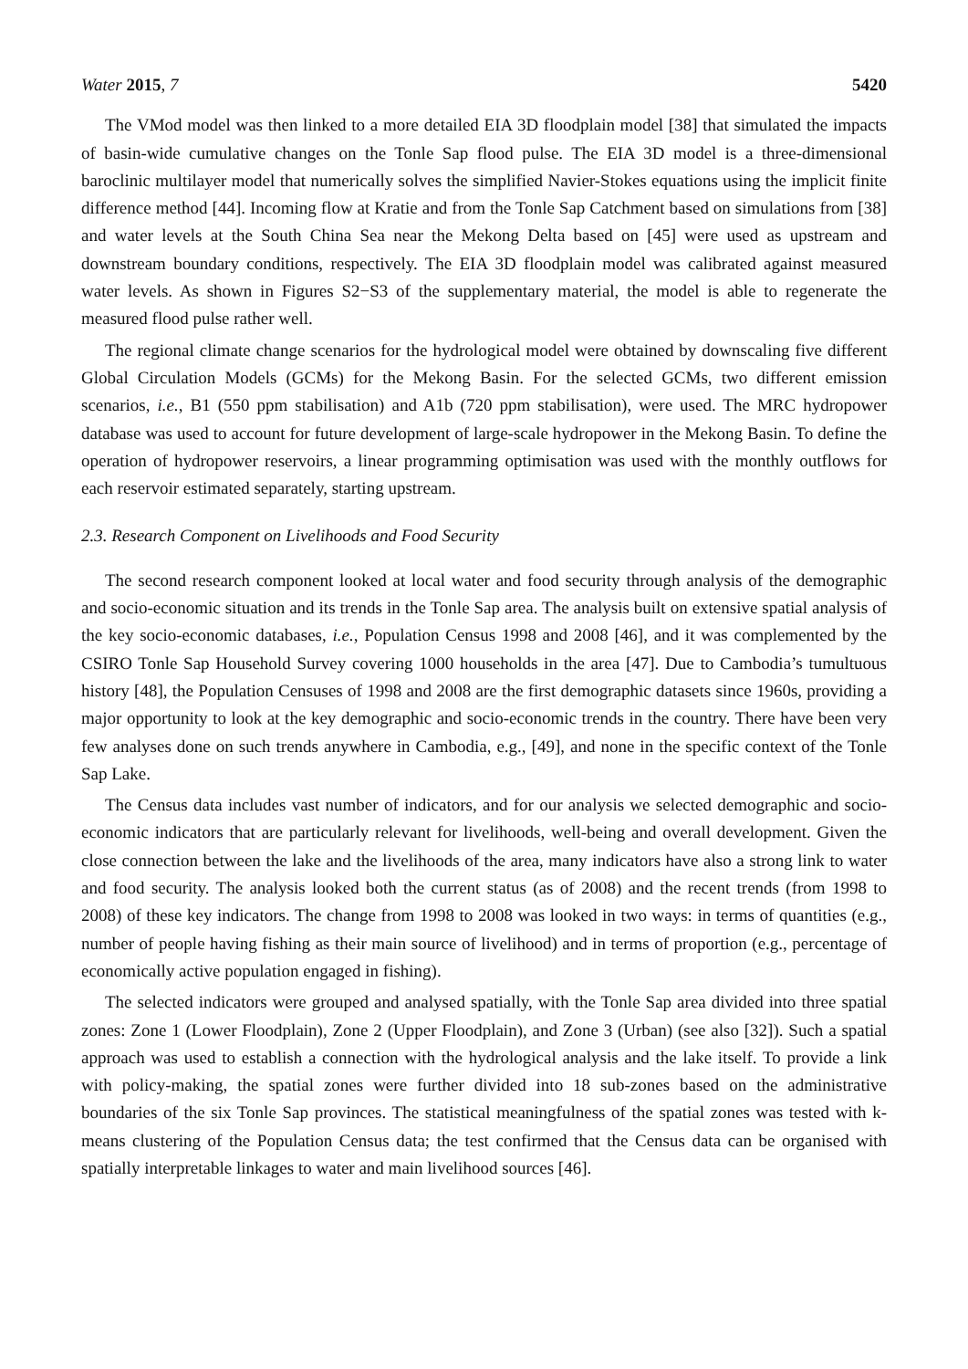Water 2015, 7 5420
The VMod model was then linked to a more detailed EIA 3D floodplain model [38] that simulated the impacts of basin-wide cumulative changes on the Tonle Sap flood pulse. The EIA 3D model is a three-dimensional baroclinic multilayer model that numerically solves the simplified Navier-Stokes equations using the implicit finite difference method [44]. Incoming flow at Kratie and from the Tonle Sap Catchment based on simulations from [38] and water levels at the South China Sea near the Mekong Delta based on [45] were used as upstream and downstream boundary conditions, respectively. The EIA 3D floodplain model was calibrated against measured water levels. As shown in Figures S2−S3 of the supplementary material, the model is able to regenerate the measured flood pulse rather well.
The regional climate change scenarios for the hydrological model were obtained by downscaling five different Global Circulation Models (GCMs) for the Mekong Basin. For the selected GCMs, two different emission scenarios, i.e., B1 (550 ppm stabilisation) and A1b (720 ppm stabilisation), were used. The MRC hydropower database was used to account for future development of large-scale hydropower in the Mekong Basin. To define the operation of hydropower reservoirs, a linear programming optimisation was used with the monthly outflows for each reservoir estimated separately, starting upstream.
2.3. Research Component on Livelihoods and Food Security
The second research component looked at local water and food security through analysis of the demographic and socio-economic situation and its trends in the Tonle Sap area. The analysis built on extensive spatial analysis of the key socio-economic databases, i.e., Population Census 1998 and 2008 [46], and it was complemented by the CSIRO Tonle Sap Household Survey covering 1000 households in the area [47]. Due to Cambodia’s tumultuous history [48], the Population Censuses of 1998 and 2008 are the first demographic datasets since 1960s, providing a major opportunity to look at the key demographic and socio-economic trends in the country. There have been very few analyses done on such trends anywhere in Cambodia, e.g., [49], and none in the specific context of the Tonle Sap Lake.
The Census data includes vast number of indicators, and for our analysis we selected demographic and socio-economic indicators that are particularly relevant for livelihoods, well-being and overall development. Given the close connection between the lake and the livelihoods of the area, many indicators have also a strong link to water and food security. The analysis looked both the current status (as of 2008) and the recent trends (from 1998 to 2008) of these key indicators. The change from 1998 to 2008 was looked in two ways: in terms of quantities (e.g., number of people having fishing as their main source of livelihood) and in terms of proportion (e.g., percentage of economically active population engaged in fishing).
The selected indicators were grouped and analysed spatially, with the Tonle Sap area divided into three spatial zones: Zone 1 (Lower Floodplain), Zone 2 (Upper Floodplain), and Zone 3 (Urban) (see also [32]). Such a spatial approach was used to establish a connection with the hydrological analysis and the lake itself. To provide a link with policy-making, the spatial zones were further divided into 18 sub-zones based on the administrative boundaries of the six Tonle Sap provinces. The statistical meaningfulness of the spatial zones was tested with k-means clustering of the Population Census data; the test confirmed that the Census data can be organised with spatially interpretable linkages to water and main livelihood sources [46].